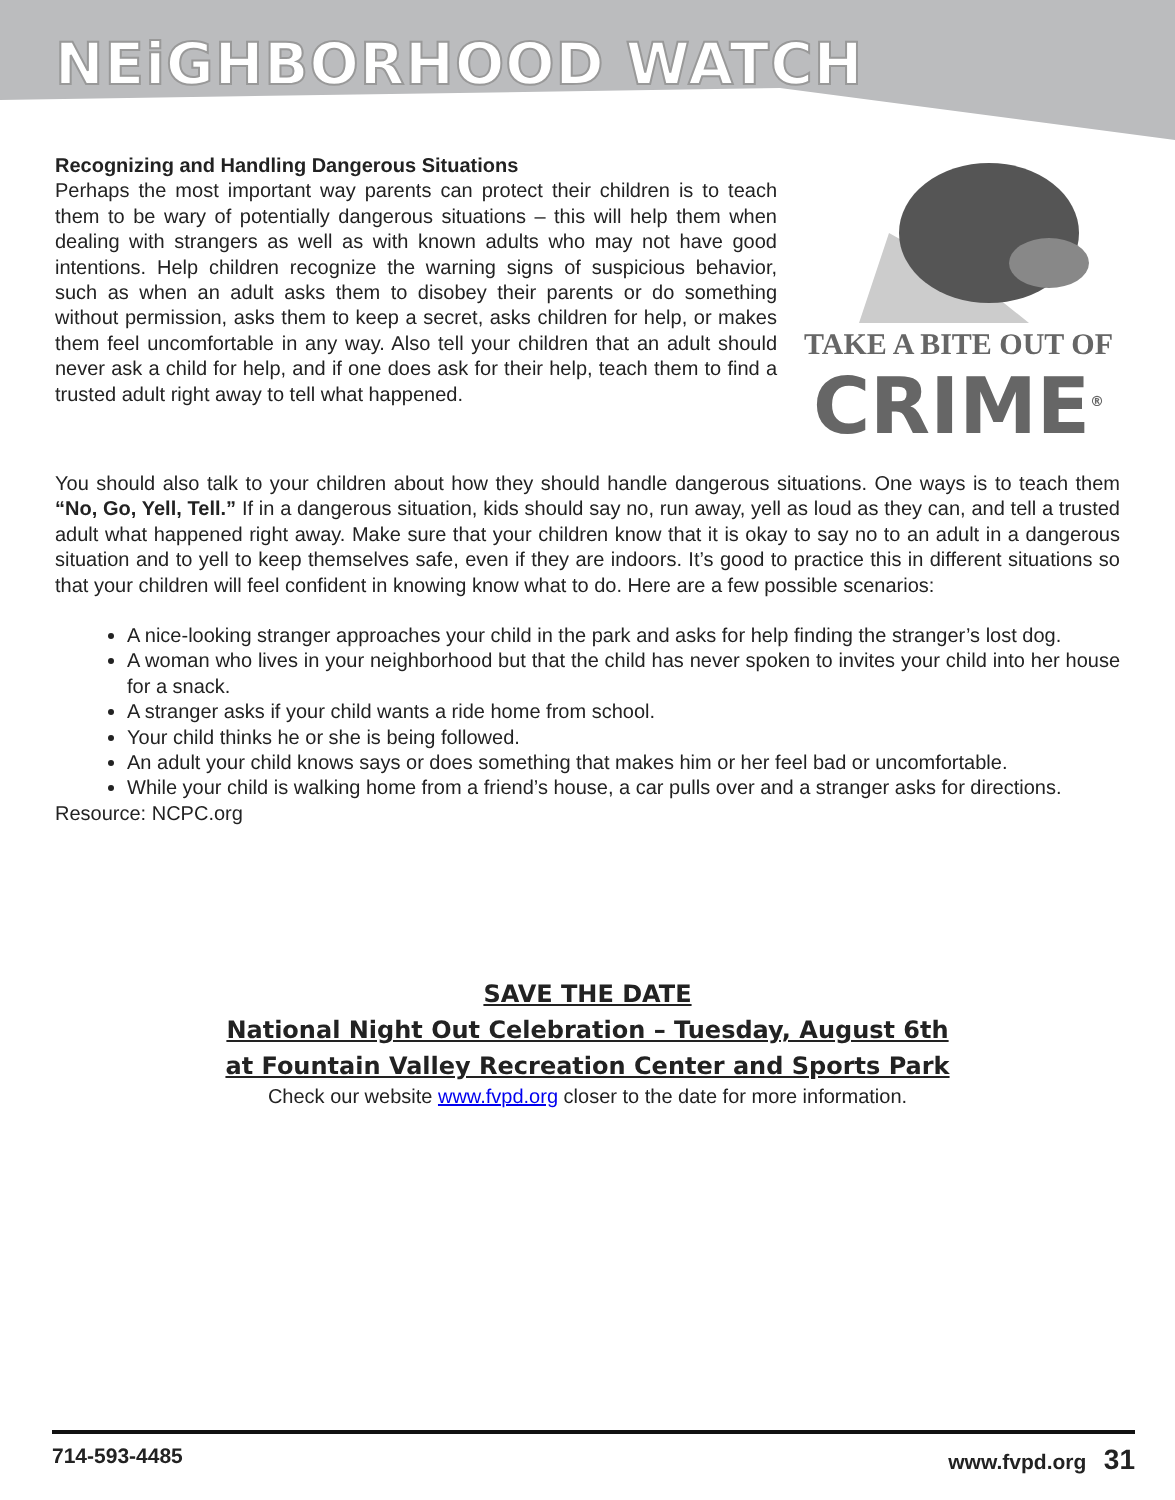NEiGHBORHOOD WATCH
Recognizing and Handling Dangerous Situations
Perhaps the most important way parents can protect their children is to teach them to be wary of potentially dangerous situations – this will help them when dealing with strangers as well as with known adults who may not have good intentions. Help children recognize the warning signs of suspicious behavior, such as when an adult asks them to disobey their parents or do something without permission, asks them to keep a secret, asks children for help, or makes them feel uncomfortable in any way. Also tell your children that an adult should never ask a child for help, and if one does ask for their help, teach them to find a trusted adult right away to tell what happened.
TAKE A BITE OUT OF
CRIME<sup>®</sup>
You should also talk to your children about how they should handle dangerous situations. One ways is to teach them “No, Go, Yell, Tell.” If in a dangerous situation, kids should say no, run away, yell as loud as they can, and tell a trusted adult what happened right away. Make sure that your children know that it is okay to say no to an adult in a dangerous situation and to yell to keep themselves safe, even if they are indoors. It’s good to practice this in different situations so that your children will feel confident in knowing know what to do. Here are a few possible scenarios:
A nice-looking stranger approaches your child in the park and asks for help finding the stranger’s lost dog.
A woman who lives in your neighborhood but that the child has never spoken to invites your child into her house for a snack.
A stranger asks if your child wants a ride home from school.
Your child thinks he or she is being followed.
An adult your child knows says or does something that makes him or her feel bad or uncomfortable.
While your child is walking home from a friend’s house, a car pulls over and a stranger asks for directions.
Resource: NCPC.org
SAVE THE DATE
National Night Out Celebration – Tuesday, August 6th
at Fountain Valley Recreation Center and Sports Park
Check our website www.fvpd.org closer to the date for more information.
714-593-4485 www.fvpd.org 31